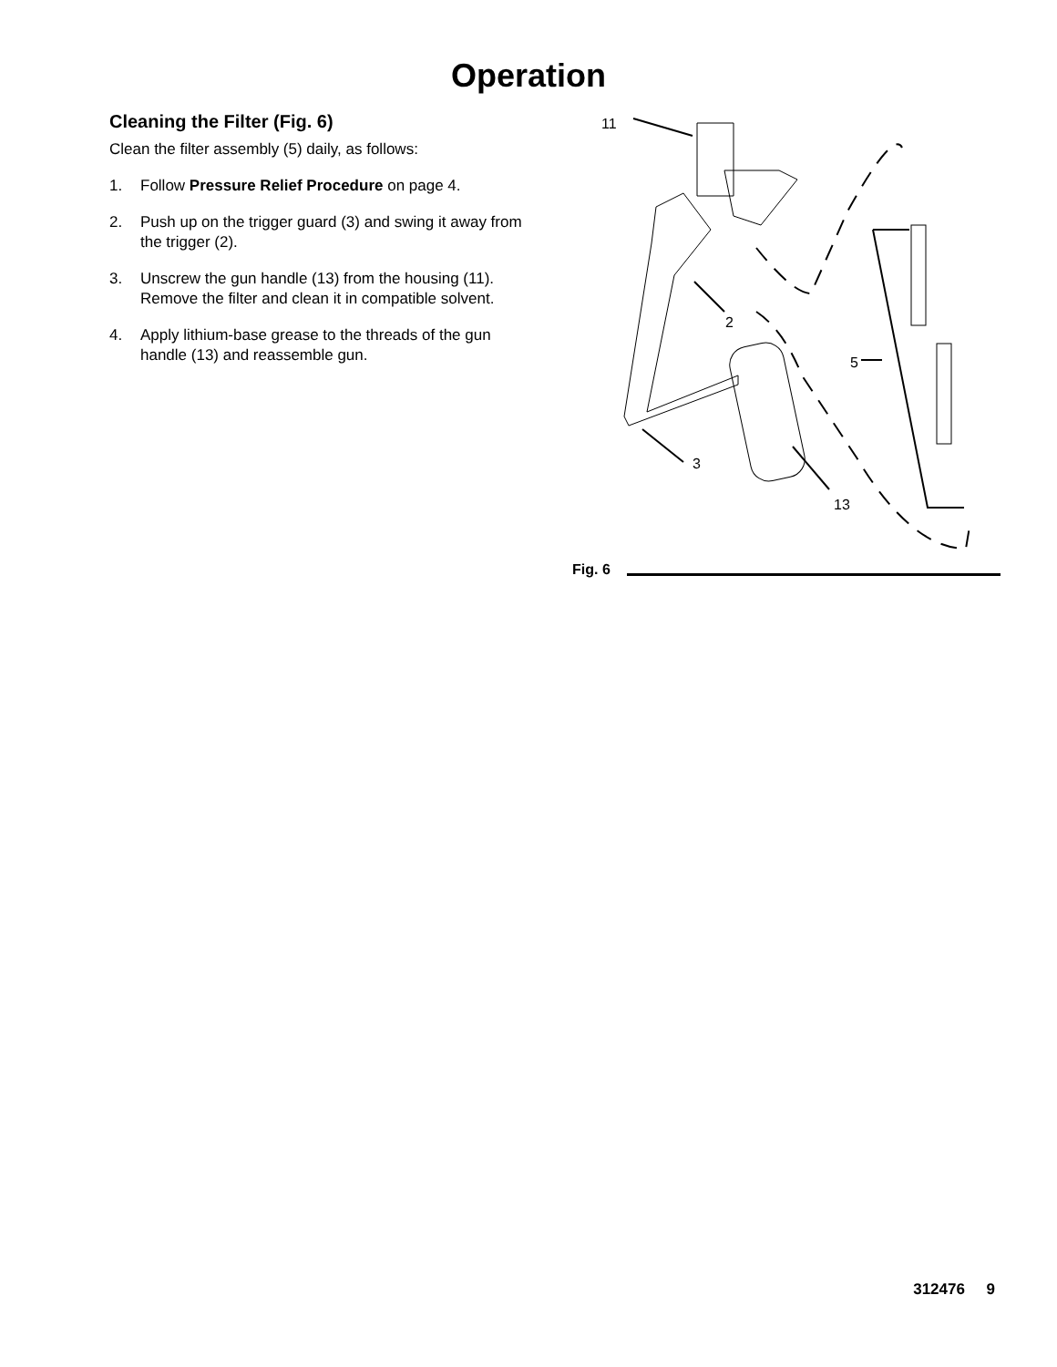Operation
Cleaning the Filter (Fig. 6)
Clean the filter assembly (5) daily, as follows:
1. Follow Pressure Relief Procedure on page 4.
2. Push up on the trigger guard (3) and swing it away from the trigger (2).
3. Unscrew the gun handle (13) from the housing (11). Remove the filter and clean it in compatible solvent.
4. Apply lithium-base grease to the threads of the gun handle (13) and reassemble gun.
11
2
3
13
5
Fig. 6
312476 9